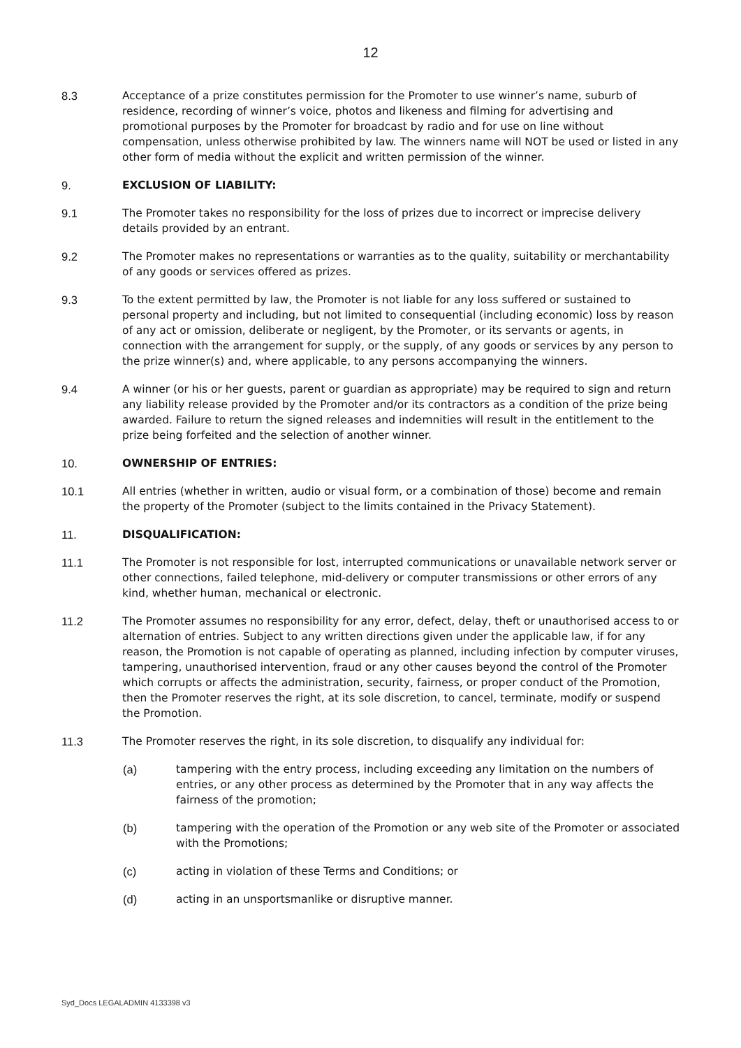12
8.3 Acceptance of a prize constitutes permission for the Promoter to use winner’s name, suburb of residence, recording of winner’s voice, photos and likeness and filming for advertising and promotional purposes by the Promoter for broadcast by radio and for use on line without compensation, unless otherwise prohibited by law. The winners name will NOT be used or listed in any other form of media without the explicit and written permission of the winner.
9. EXCLUSION OF LIABILITY:
9.1 The Promoter takes no responsibility for the loss of prizes due to incorrect or imprecise delivery details provided by an entrant.
9.2 The Promoter makes no representations or warranties as to the quality, suitability or merchantability of any goods or services offered as prizes.
9.3 To the extent permitted by law, the Promoter is not liable for any loss suffered or sustained to personal property and including, but not limited to consequential (including economic) loss by reason of any act or omission, deliberate or negligent, by the Promoter, or its servants or agents, in connection with the arrangement for supply, or the supply, of any goods or services by any person to the prize winner(s) and, where applicable, to any persons accompanying the winners.
9.4 A winner (or his or her guests, parent or guardian as appropriate) may be required to sign and return any liability release provided by the Promoter and/or its contractors as a condition of the prize being awarded. Failure to return the signed releases and indemnities will result in the entitlement to the prize being forfeited and the selection of another winner.
10. OWNERSHIP OF ENTRIES:
10.1 All entries (whether in written, audio or visual form, or a combination of those) become and remain the property of the Promoter (subject to the limits contained in the Privacy Statement).
11. DISQUALIFICATION:
11.1 The Promoter is not responsible for lost, interrupted communications or unavailable network server or other connections, failed telephone, mid-delivery or computer transmissions or other errors of any kind, whether human, mechanical or electronic.
11.2 The Promoter assumes no responsibility for any error, defect, delay, theft or unauthorised access to or alternation of entries. Subject to any written directions given under the applicable law, if for any reason, the Promotion is not capable of operating as planned, including infection by computer viruses, tampering, unauthorised intervention, fraud or any other causes beyond the control of the Promoter which corrupts or affects the administration, security, fairness, or proper conduct of the Promotion, then the Promoter reserves the right, at its sole discretion, to cancel, terminate, modify or suspend the Promotion.
11.3 The Promoter reserves the right, in its sole discretion, to disqualify any individual for:
(a) tampering with the entry process, including exceeding any limitation on the numbers of entries, or any other process as determined by the Promoter that in any way affects the fairness of the promotion;
(b) tampering with the operation of the Promotion or any web site of the Promoter or associated with the Promotions;
(c) acting in violation of these Terms and Conditions; or
(d) acting in an unsportsmanlike or disruptive manner.
Syd_Docs LEGALADMIN 4133398 v3